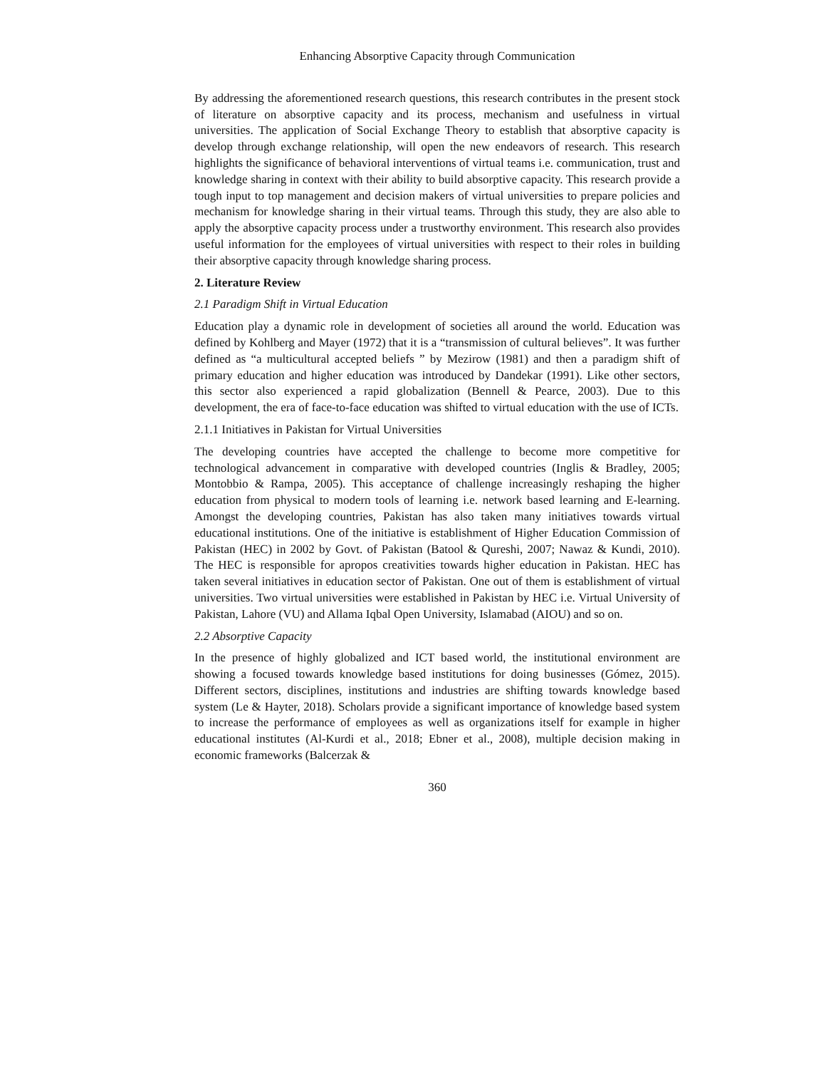Enhancing Absorptive Capacity through Communication
By addressing the aforementioned research questions, this research contributes in the present stock of literature on absorptive capacity and its process, mechanism and usefulness in virtual universities. The application of Social Exchange Theory to establish that absorptive capacity is develop through exchange relationship, will open the new endeavors of research. This research highlights the significance of behavioral interventions of virtual teams i.e. communication, trust and knowledge sharing in context with their ability to build absorptive capacity. This research provide a tough input to top management and decision makers of virtual universities to prepare policies and mechanism for knowledge sharing in their virtual teams. Through this study, they are also able to apply the absorptive capacity process under a trustworthy environment. This research also provides useful information for the employees of virtual universities with respect to their roles in building their absorptive capacity through knowledge sharing process.
2. Literature Review
2.1 Paradigm Shift in Virtual Education
Education play a dynamic role in development of societies all around the world. Education was defined by Kohlberg and Mayer (1972) that it is a “transmission of cultural believes”. It was further defined as “a multicultural accepted beliefs ” by Mezirow (1981) and then a paradigm shift of primary education and higher education was introduced by Dandekar (1991). Like other sectors, this sector also experienced a rapid globalization (Bennell & Pearce, 2003). Due to this development, the era of face-to-face education was shifted to virtual education with the use of ICTs.
2.1.1 Initiatives in Pakistan for Virtual Universities
The developing countries have accepted the challenge to become more competitive for technological advancement in comparative with developed countries (Inglis & Bradley, 2005; Montobbio & Rampa, 2005). This acceptance of challenge increasingly reshaping the higher education from physical to modern tools of learning i.e. network based learning and E-learning. Amongst the developing countries, Pakistan has also taken many initiatives towards virtual educational institutions. One of the initiative is establishment of Higher Education Commission of Pakistan (HEC) in 2002 by Govt. of Pakistan (Batool & Qureshi, 2007; Nawaz & Kundi, 2010). The HEC is responsible for apropos creativities towards higher education in Pakistan. HEC has taken several initiatives in education sector of Pakistan. One out of them is establishment of virtual universities. Two virtual universities were established in Pakistan by HEC i.e. Virtual University of Pakistan, Lahore (VU) and Allama Iqbal Open University, Islamabad (AIOU) and so on.
2.2 Absorptive Capacity
In the presence of highly globalized and ICT based world, the institutional environment are showing a focused towards knowledge based institutions for doing businesses (Gómez, 2015). Different sectors, disciplines, institutions and industries are shifting towards knowledge based system (Le & Hayter, 2018). Scholars provide a significant importance of knowledge based system to increase the performance of employees as well as organizations itself for example in higher educational institutes (Al-Kurdi et al., 2018; Ebner et al., 2008), multiple decision making in economic frameworks (Balcerzak &
360